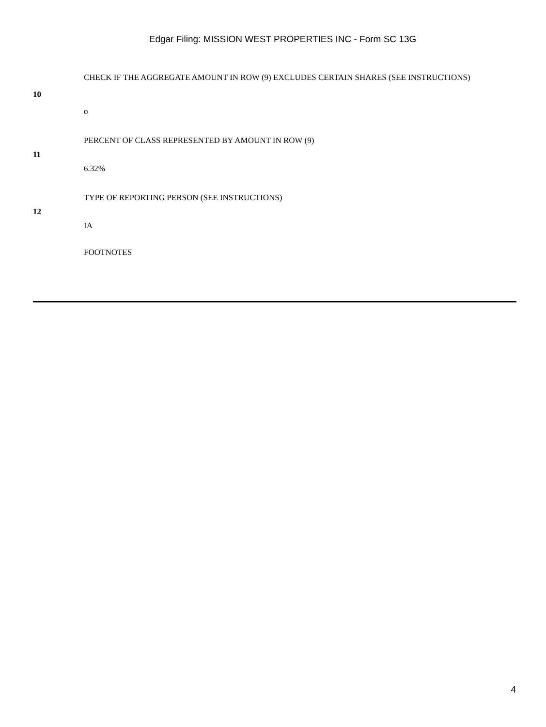Edgar Filing: MISSION WEST PROPERTIES INC - Form SC 13G
| 10 | CHECK IF THE AGGREGATE AMOUNT IN ROW (9) EXCLUDES CERTAIN SHARES (SEE INSTRUCTIONS) o |
| 11 | PERCENT OF CLASS REPRESENTED BY AMOUNT IN ROW (9) 6.32% |
| 12 | TYPE OF REPORTING PERSON (SEE INSTRUCTIONS) IA |
| | FOOTNOTES |
4